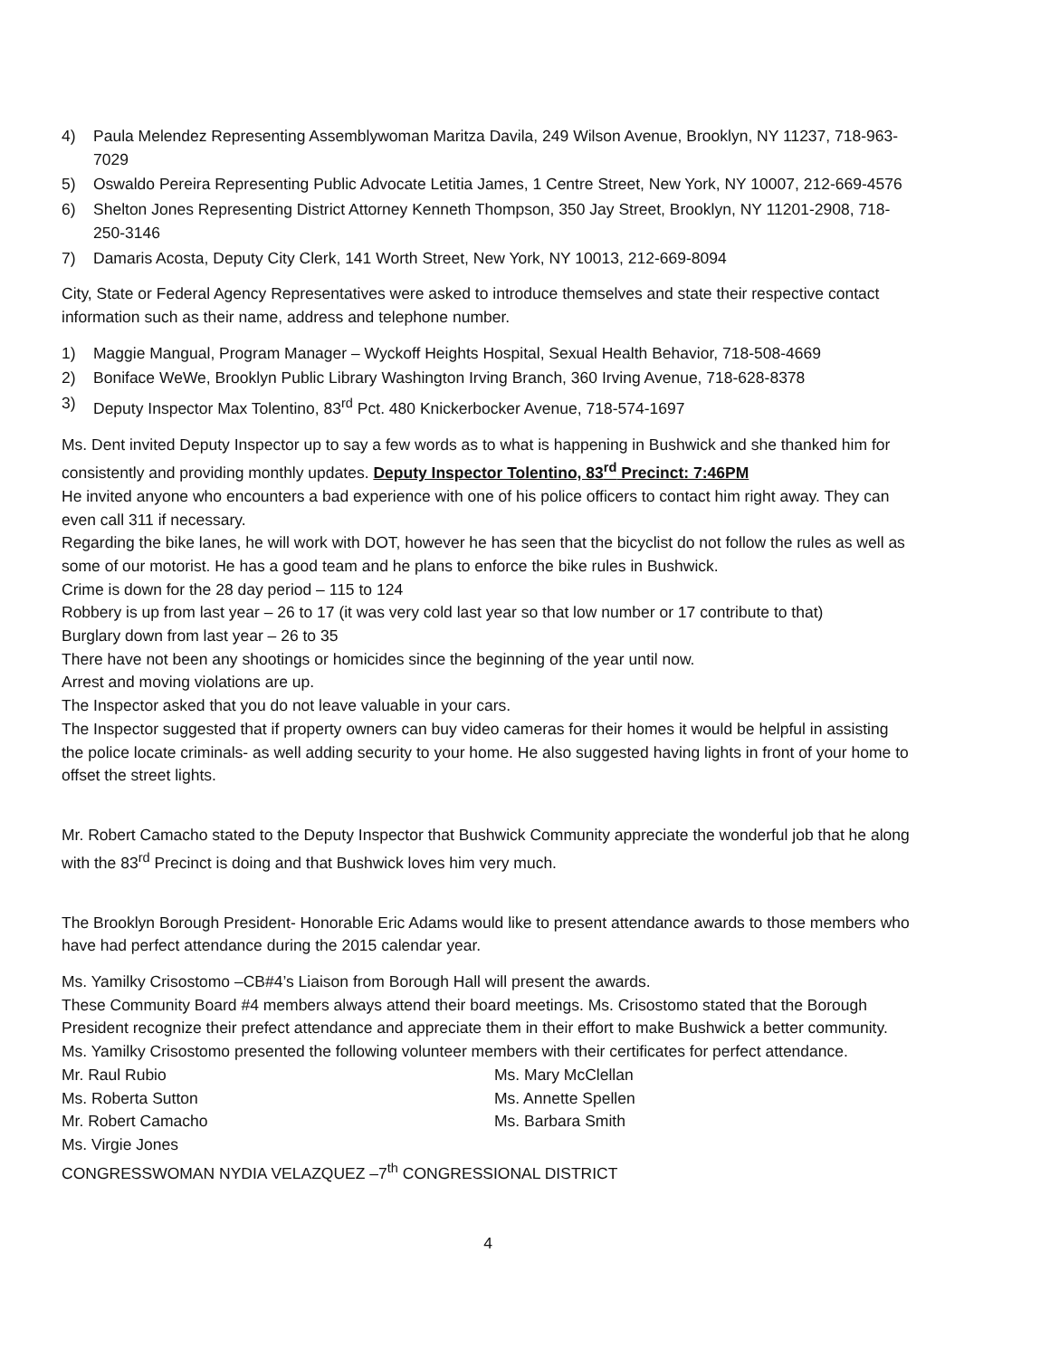4) Paula Melendez Representing Assemblywoman Maritza Davila, 249 Wilson Avenue, Brooklyn, NY 11237, 718-963-7029
5) Oswaldo Pereira Representing Public Advocate Letitia James, 1 Centre Street, New York, NY 10007, 212-669-4576
6) Shelton Jones Representing District Attorney Kenneth Thompson, 350 Jay Street, Brooklyn, NY 11201-2908, 718-250-3146
7) Damaris Acosta, Deputy City Clerk, 141 Worth Street, New York, NY 10013, 212-669-8094
City, State or Federal Agency Representatives were asked to introduce themselves and state their respective contact information such as their name, address and telephone number.
1) Maggie Mangual, Program Manager – Wyckoff Heights Hospital, Sexual Health Behavior, 718-508-4669
2) Boniface WeWe, Brooklyn Public Library Washington Irving Branch, 360 Irving Avenue, 718-628-8378
3) Deputy Inspector Max Tolentino, 83<sup>rd</sup> Pct. 480 Knickerbocker Avenue, 718-574-1697
Ms. Dent invited Deputy Inspector up to say a few words as to what is happening in Bushwick and she thanked him for consistently and providing monthly updates. Deputy Inspector Tolentino, 83<sup>rd</sup> Precinct: 7:46PM
He invited anyone who encounters a bad experience with one of his police officers to contact him right away. They can even call 311 if necessary.
Regarding the bike lanes, he will work with DOT, however he has seen that the bicyclist do not follow the rules as well as some of our motorist. He has a good team and he plans to enforce the bike rules in Bushwick.
Crime is down for the 28 day period – 115 to 124
Robbery is up from last year – 26 to 17 (it was very cold last year so that low number or 17 contribute to that)
Burglary down from last year – 26 to 35
There have not been any shootings or homicides since the beginning of the year until now.
Arrest and moving violations are up.
The Inspector asked that you do not leave valuable in your cars.
The Inspector suggested that if property owners can buy video cameras for their homes it would be helpful in assisting the police locate criminals- as well adding security to your home. He also suggested having lights in front of your home to offset the street lights.
Mr. Robert Camacho stated to the Deputy Inspector that Bushwick Community appreciate the wonderful job that he along with the 83<sup>rd</sup> Precinct is doing and that Bushwick loves him very much.
The Brooklyn Borough President- Honorable Eric Adams would like to present attendance awards to those members who have had perfect attendance during the 2015 calendar year.
Ms. Yamilky Crisostomo –CB#4’s Liaison from Borough Hall will present the awards.
These Community Board #4 members always attend their board meetings. Ms. Crisostomo stated that the Borough President recognize their prefect attendance and appreciate them in their effort to make Bushwick a better community. Ms. Yamilky Crisostomo presented the following volunteer members with their certificates for perfect attendance.
Mr. Raul Rubio
Ms. Mary McClellan
Ms. Roberta Sutton
Ms. Annette Spellen
Mr. Robert Camacho
Ms. Barbara Smith
Ms. Virgie Jones
CONGRESSWOMAN NYDIA VELAZQUEZ –7<sup>th</sup> CONGRESSIONAL DISTRICT
4